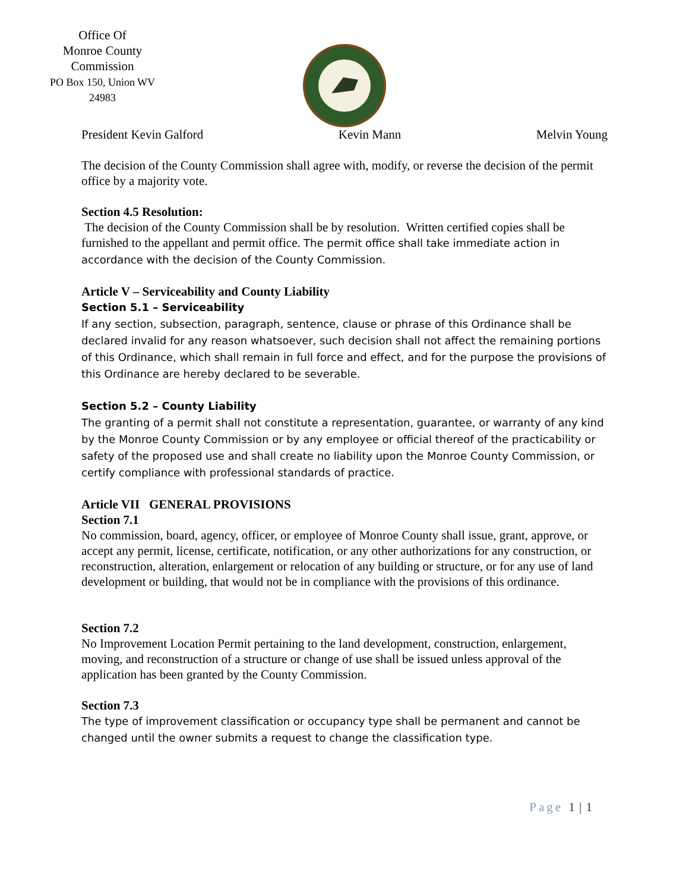Office Of
Monroe County
Commission
PO Box 150, Union WV
24983
President Kevin Galford Kevin Mann Melvin Young
The decision of the County Commission shall agree with, modify, or reverse the decision of the permit office by a majority vote.
Section 4.5 Resolution:
The decision of the County Commission shall be by resolution. Written certified copies shall be furnished to the appellant and permit office. The permit office shall take immediate action in accordance with the decision of the County Commission.
Article V – Serviceability and County Liability
Section 5.1 – Serviceability
If any section, subsection, paragraph, sentence, clause or phrase of this Ordinance shall be declared invalid for any reason whatsoever, such decision shall not affect the remaining portions of this Ordinance, which shall remain in full force and effect, and for the purpose the provisions of this Ordinance are hereby declared to be severable.
Section 5.2 – County Liability
The granting of a permit shall not constitute a representation, guarantee, or warranty of any kind by the Monroe County Commission or by any employee or official thereof of the practicability or safety of the proposed use and shall create no liability upon the Monroe County Commission, or certify compliance with professional standards of practice.
Article VII GENERAL PROVISIONS
Section 7.1
No commission, board, agency, officer, or employee of Monroe County shall issue, grant, approve, or accept any permit, license, certificate, notification, or any other authorizations for any construction, or reconstruction, alteration, enlargement or relocation of any building or structure, or for any use of land development or building, that would not be in compliance with the provisions of this ordinance.
Section 7.2
No Improvement Location Permit pertaining to the land development, construction, enlargement, moving, and reconstruction of a structure or change of use shall be issued unless approval of the application has been granted by the County Commission.
Section 7.3
The type of improvement classification or occupancy type shall be permanent and cannot be changed until the owner submits a request to change the classification type.
Page 1 | 1